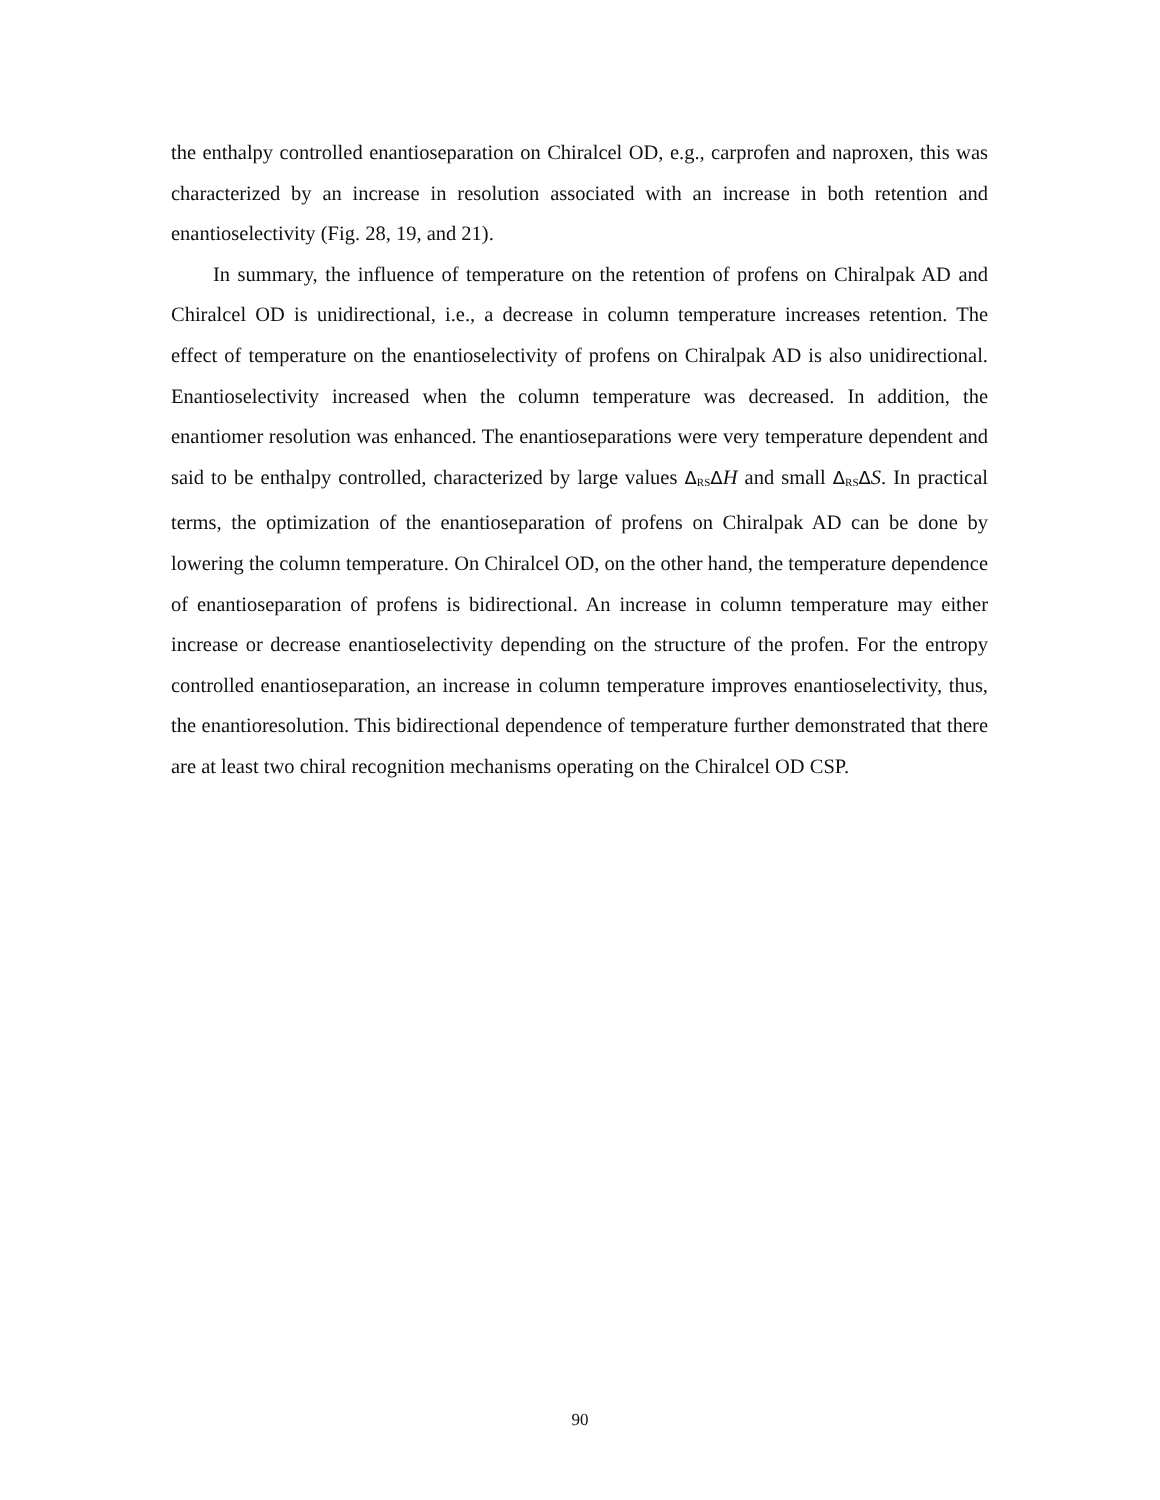the enthalpy controlled enantioseparation on Chiralcel OD, e.g., carprofen and naproxen, this was characterized by an increase in resolution associated with an increase in both retention and enantioselectivity (Fig. 28, 19, and 21).
In summary, the influence of temperature on the retention of profens on Chiralpak AD and Chiralcel OD is unidirectional, i.e., a decrease in column temperature increases retention. The effect of temperature on the enantioselectivity of profens on Chiralpak AD is also unidirectional. Enantioselectivity increased when the column temperature was decreased. In addition, the enantiomer resolution was enhanced. The enantioseparations were very temperature dependent and said to be enthalpy controlled, characterized by large values Δ<sub>RS</sub>ΔH and small Δ<sub>RS</sub>ΔS. In practical terms, the optimization of the enantioseparation of profens on Chiralpak AD can be done by lowering the column temperature. On Chiralcel OD, on the other hand, the temperature dependence of enantioseparation of profens is bidirectional. An increase in column temperature may either increase or decrease enantioselectivity depending on the structure of the profen. For the entropy controlled enantioseparation, an increase in column temperature improves enantioselectivity, thus, the enantioresolution. This bidirectional dependence of temperature further demonstrated that there are at least two chiral recognition mechanisms operating on the Chiralcel OD CSP.
90